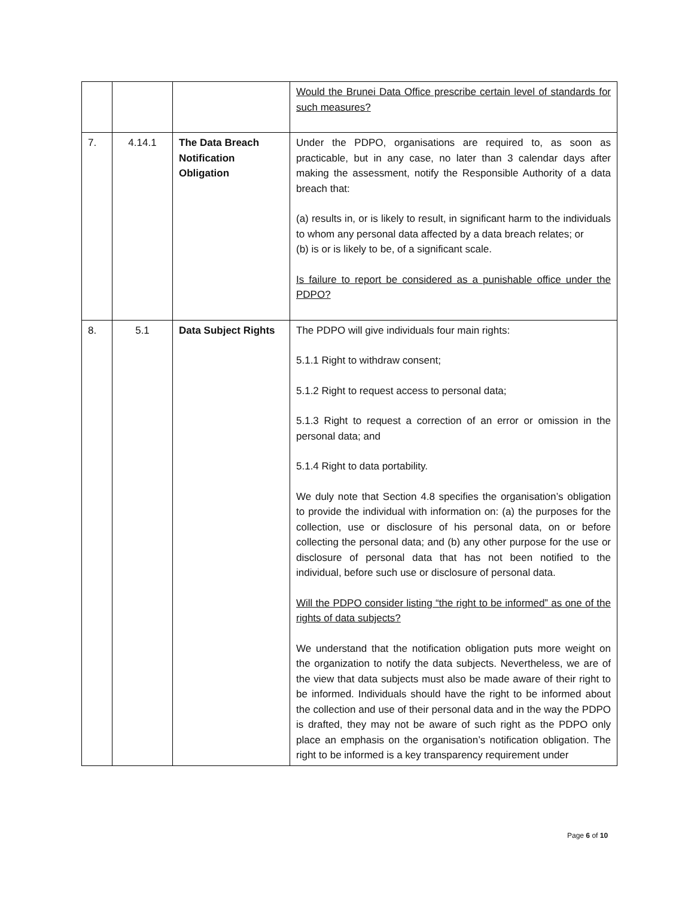| | | | Would the Brunei Data Office prescribe certain level of standards for such measures? |
| 7. | 4.14.1 | The Data Breach Notification Obligation | Under the PDPO, organisations are required to, as soon as practicable, but in any case, no later than 3 calendar days after making the assessment, notify the Responsible Authority of a data breach that: (a) results in, or is likely to result, in significant harm to the individuals to whom any personal data affected by a data breach relates; or (b) is or is likely to be, of a significant scale. Is failure to report be considered as a punishable office under the PDPO? |
| 8. | 5.1 | Data Subject Rights | The PDPO will give individuals four main rights: 5.1.1 Right to withdraw consent; 5.1.2 Right to request access to personal data; 5.1.3 Right to request a correction of an error or omission in the personal data; and 5.1.4 Right to data portability. We duly note that Section 4.8 specifies the organisation’s obligation to provide the individual with information on: (a) the purposes for the collection, use or disclosure of his personal data, on or before collecting the personal data; and (b) any other purpose for the use or disclosure of personal data that has not been notified to the individual, before such use or disclosure of personal data. Will the PDPO consider listing “the right to be informed” as one of the rights of data subjects? We understand that the notification obligation puts more weight on the organization to notify the data subjects. Nevertheless, we are of the view that data subjects must also be made aware of their right to be informed. Individuals should have the right to be informed about the collection and use of their personal data and in the way the PDPO is drafted, they may not be aware of such right as the PDPO only place an emphasis on the organisation’s notification obligation. The right to be informed is a key transparency requirement under |
Page 6 of 10